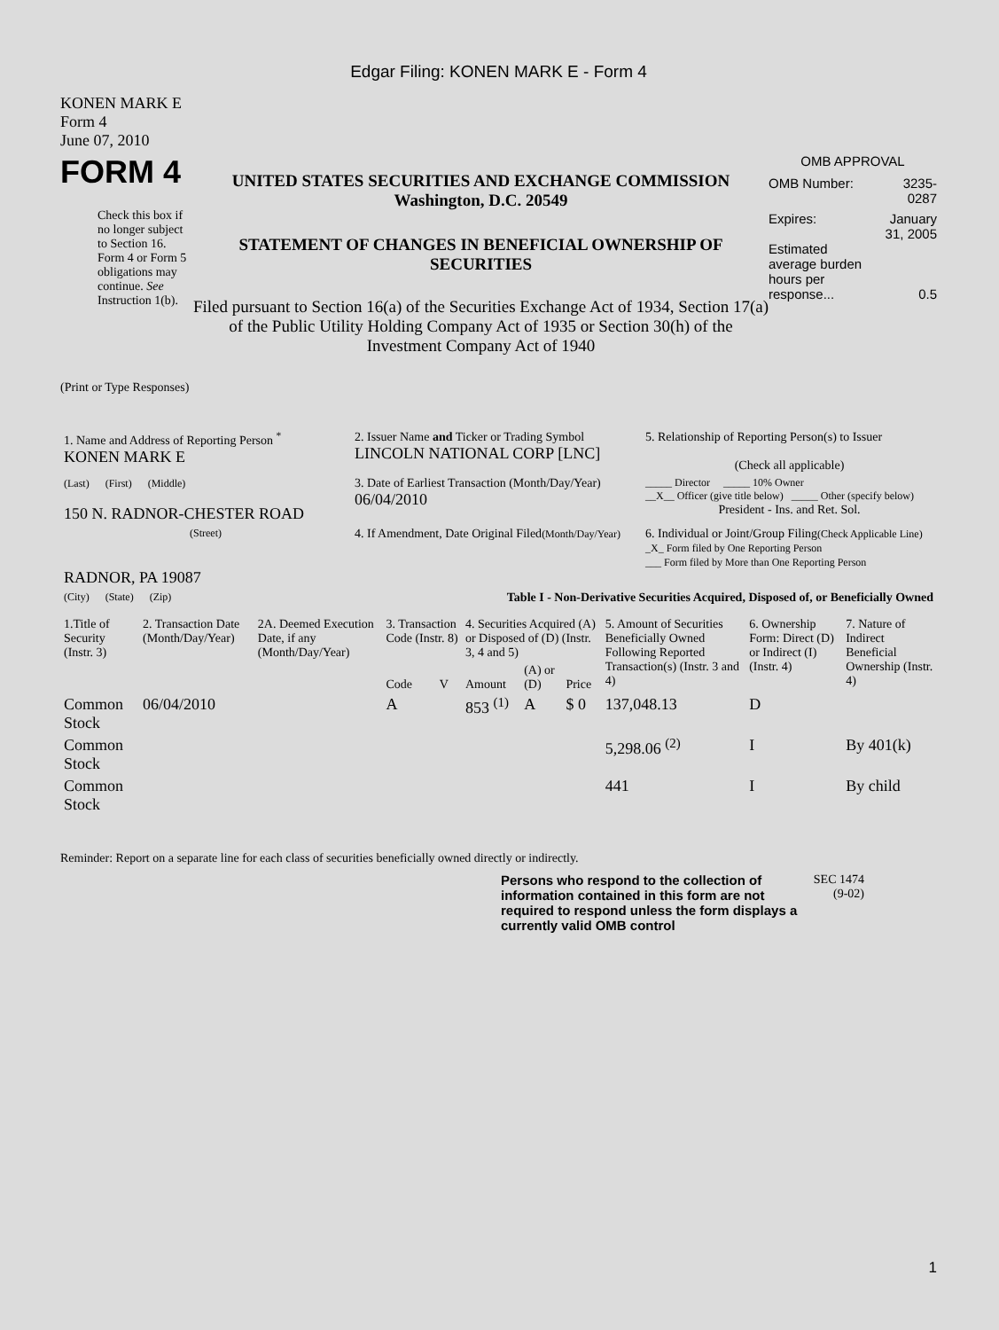Edgar Filing: KONEN MARK E - Form 4
KONEN MARK E
Form 4
June 07, 2010
FORM 4
Check this box if no longer subject to Section 16. Form 4 or Form 5 obligations may continue. See Instruction 1(b).
UNITED STATES SECURITIES AND EXCHANGE COMMISSION
Washington, D.C. 20549
STATEMENT OF CHANGES IN BENEFICIAL OWNERSHIP OF SECURITIES
Filed pursuant to Section 16(a) of the Securities Exchange Act of 1934, Section 17(a) of the Public Utility Holding Company Act of 1935 or Section 30(h) of the Investment Company Act of 1940
OMB APPROVAL
| OMB Number: | 3235-0287 |
| Expires: | January 31, 2005 |
| Estimated average burden hours per response... | 0.5 |
(Print or Type Responses)
| 1. Name and Address of Reporting Person <sup>*</sup> KONEN MARK E | 2. Issuer Name and Ticker or Trading Symbol LINCOLN NATIONAL CORP [LNC] | 5. Relationship of Reporting Person(s) to Issuer (Check all applicable) |
| (Last) (First) (Middle) 150 N. RADNOR-CHESTER ROAD | 3. Date of Earliest Transaction (Month/Day/Year) 06/04/2010 | _____ Director _____ 10% Owner __X__ Officer (give title below) _____ Other (specify below) President - Ins. and Ret. Sol. |
| (Street) RADNOR, PA 19087 | 4. If Amendment, Date Original Filed (Month/Day/Year) | 6. Individual or Joint/Group Filing (Check Applicable Line) _X_ Form filed by One Reporting Person ___ Form filed by More than One Reporting Person |
| (City) (State) (Zip) | Table I - Non-Derivative Securities Acquired, Disposed of, or Beneficially Owned | |
| 1.Title of Security (Instr. 3) | 2. Transaction Date (Month/Day/Year) | 2A. Deemed Execution Date, if any (Month/Day/Year) | 3. Transaction Code (Instr. 8) | | 4. Securities Acquired (A) or Disposed of (D) (Instr. 3, 4 and 5) | | | 5. Amount of Securities Beneficially Owned Following Reported Transaction(s) (Instr. 3 and 4) | 6. Ownership Form: Direct (D) or Indirect (I) (Instr. 4) | 7. Nature of Indirect Beneficial Ownership (Instr. 4) |
| --- | --- | --- | --- | --- | --- | --- | --- | --- | --- | --- |
| | | | Code | V | Amount | (A) or (D) | Price | | | |
| Common Stock | 06/04/2010 | | A | | 853 <sup>(1)</sup> | A | $ 0 | 137,048.13 | D | |
| Common Stock | | | | | | | | 5,298.06 <sup>(2)</sup> | I | By 401(k) |
| Common Stock | | | | | | | | 441 | I | By child |
Reminder: Report on a separate line for each class of securities beneficially owned directly or indirectly.
Persons who respond to the collection of information contained in this form are not required to respond unless the form displays a currently valid OMB control
SEC 1474
(9-02)
1